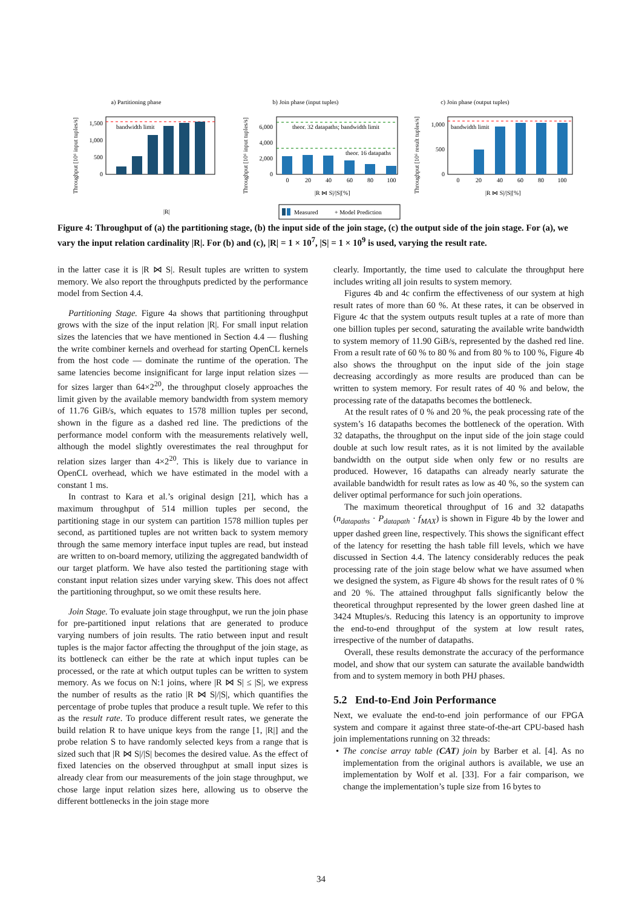a) Partitioning phase
b) Join phase (input tuples)
c) Join phase (output tuples)
Throughput [10⁶ input tuples/s]
Throughput [10⁶ input tuples/s]
Throughput [10⁶ result tuples/s]
bandwidth limit
1,500
1,000
500
0
|R|
theor. 32 datapaths; bandwidth limit
theor. 16 datapaths
6,000
4,000
2,000
0
0
20
40
60
80
100
|R ⋈ S|/|S|[%]
bandwidth limit
1,000
500
0
0
20
40
60
80
100
|R ⋈ S|/|S|[%]
Measured
+ Model Prediction
Figure 4: Throughput of (a) the partitioning stage, (b) the input side of the join stage, (c) the output side of the join stage. For (a), we vary the input relation cardinality |R|. For (b) and (c), |R| = 1 × 10<sup>7</sup>, |S| = 1 × 10<sup>9</sup> is used, varying the result rate.
in the latter case it is |R ⋈ S|. Result tuples are written to system memory. We also report the throughputs predicted by the performance model from Section 4.4.
Partitioning Stage. Figure 4a shows that partitioning throughput grows with the size of the input relation |R|. For small input relation sizes the latencies that we have mentioned in Section 4.4 — flushing the write combiner kernels and overhead for starting OpenCL kernels from the host code — dominate the runtime of the operation. The same latencies become insignificant for large input relation sizes — for sizes larger than 64×2<sup>20</sup>, the throughput closely approaches the limit given by the available memory bandwidth from system memory of 11.76 GiB/s, which equates to 1578 million tuples per second, shown in the figure as a dashed red line. The predictions of the performance model conform with the measurements relatively well, although the model slightly overestimates the real throughput for relation sizes larger than 4×2<sup>20</sup>. This is likely due to variance in OpenCL overhead, which we have estimated in the model with a constant 1 ms.
In contrast to Kara et al.’s original design [21], which has a maximum throughput of 514 million tuples per second, the partitioning stage in our system can partition 1578 million tuples per second, as partitioned tuples are not written back to system memory through the same memory interface input tuples are read, but instead are written to on-board memory, utilizing the aggregated bandwidth of our target platform. We have also tested the partitioning stage with constant input relation sizes under varying skew. This does not affect the partitioning throughput, so we omit these results here.
Join Stage. To evaluate join stage throughput, we run the join phase for pre-partitioned input relations that are generated to produce varying numbers of join results. The ratio between input and result tuples is the major factor affecting the throughput of the join stage, as its bottleneck can either be the rate at which input tuples can be processed, or the rate at which output tuples can be written to system memory. As we focus on N:1 joins, where |R ⋈ S| ≤ |S|, we express the number of results as the ratio |R ⋈ S|/|S|, which quantifies the percentage of probe tuples that produce a result tuple. We refer to this as the result rate. To produce different result rates, we generate the build relation R to have unique keys from the range [1, |R|] and the probe relation S to have randomly selected keys from a range that is sized such that |R ⋈ S|/|S| becomes the desired value. As the effect of fixed latencies on the observed throughput at small input sizes is already clear from our measurements of the join stage throughput, we chose large input relation sizes here, allowing us to observe the different bottlenecks in the join stage more
clearly. Importantly, the time used to calculate the throughput here includes writing all join results to system memory.
Figures 4b and 4c confirm the effectiveness of our system at high result rates of more than 60 %. At these rates, it can be observed in Figure 4c that the system outputs result tuples at a rate of more than one billion tuples per second, saturating the available write bandwidth to system memory of 11.90 GiB/s, represented by the dashed red line. From a result rate of 60 % to 80 % and from 80 % to 100 %, Figure 4b also shows the throughput on the input side of the join stage decreasing accordingly as more results are produced than can be written to system memory. For result rates of 40 % and below, the processing rate of the datapaths becomes the bottleneck.
At the result rates of 0 % and 20 %, the peak processing rate of the system’s 16 datapaths becomes the bottleneck of the operation. With 32 datapaths, the throughput on the input side of the join stage could double at such low result rates, as it is not limited by the available bandwidth on the output side when only few or no results are produced. However, 16 datapaths can already nearly saturate the available bandwidth for result rates as low as 40 %, so the system can deliver optimal performance for such join operations.
The maximum theoretical throughput of 16 and 32 datapaths (n<sub>datapaths</sub> · P<sub>datapath</sub> · f<sub>MAX</sub>) is shown in Figure 4b by the lower and upper dashed green line, respectively. This shows the significant effect of the latency for resetting the hash table fill levels, which we have discussed in Section 4.4. The latency considerably reduces the peak processing rate of the join stage below what we have assumed when we designed the system, as Figure 4b shows for the result rates of 0 % and 20 %. The attained throughput falls significantly below the theoretical throughput represented by the lower green dashed line at 3424 Mtuples/s. Reducing this latency is an opportunity to improve the end-to-end throughput of the system at low result rates, irrespective of the number of datapaths.
Overall, these results demonstrate the accuracy of the performance model, and show that our system can saturate the available bandwidth from and to system memory in both PHJ phases.
5.2 End-to-End Join Performance
Next, we evaluate the end-to-end join performance of our FPGA system and compare it against three state-of-the-art CPU-based hash join implementations running on 32 threads:
• The concise array table (CAT) join by Barber et al. [4]. As no implementation from the original authors is available, we use an implementation by Wolf et al. [33]. For a fair comparison, we change the implementation’s tuple size from 16 bytes to
34